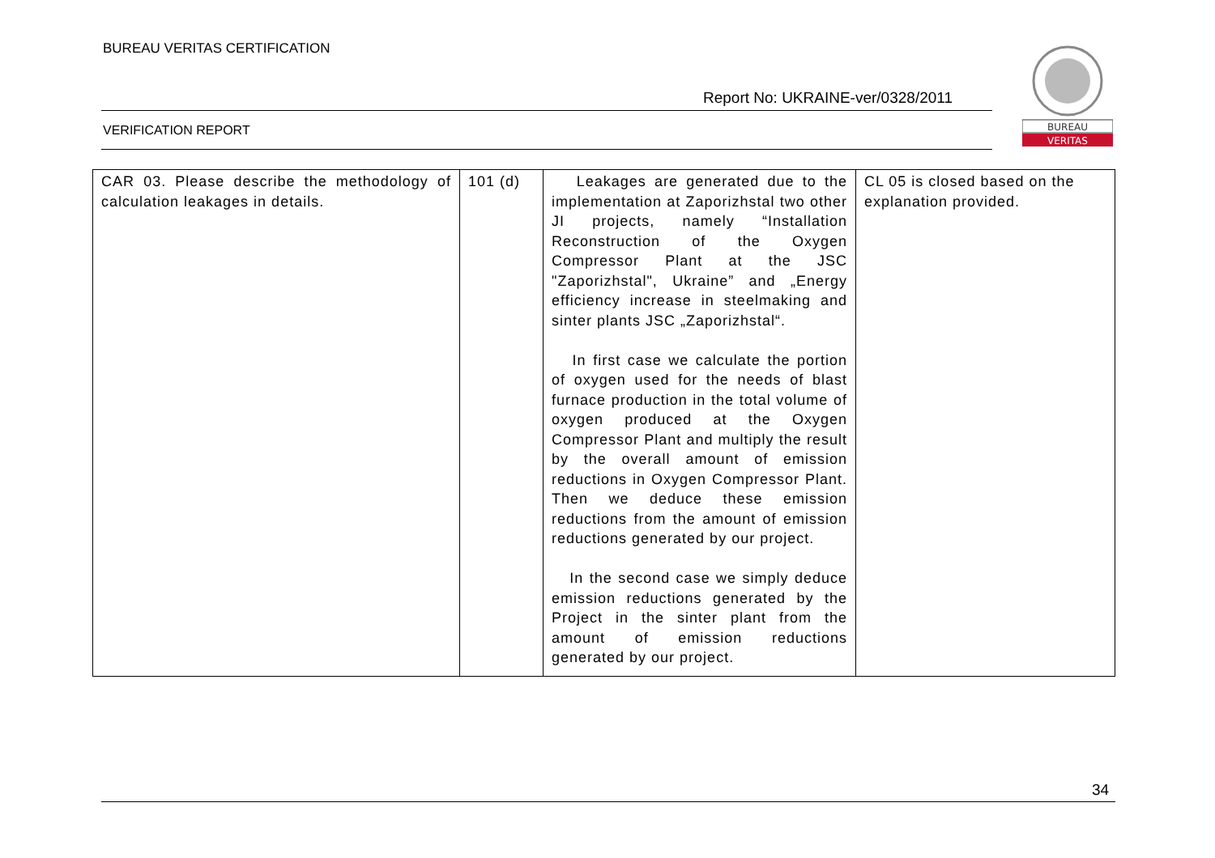BUREAU VERITAS CERTIFICATION
Report No: UKRAINE-ver/0328/2011
VERIFICATION REPORT
BUREAU
VERITAS
| CAR 03. Please describe the methodology of calculation leakages in details. | 101 (d) | Leakages are generated due to the implementation at Zaporizhstal two other JI projects, namely “Installation Reconstruction of the Oxygen Compressor Plant at the JSC "Zaporizhstal", Ukraine” and „Energy efficiency increase in steelmaking and sinter plants JSC „Zaporizhstal“. In first case we calculate the portion of oxygen used for the needs of blast furnace production in the total volume of oxygen produced at the Oxygen Compressor Plant and multiply the result by the overall amount of emission reductions in Oxygen Compressor Plant. Then we deduce these emission reductions from the amount of emission reductions generated by our project. In the second case we simply deduce emission reductions generated by the Project in the sinter plant from the amount of emission reductions generated by our project. | CL 05 is closed based on the explanation provided. |
34